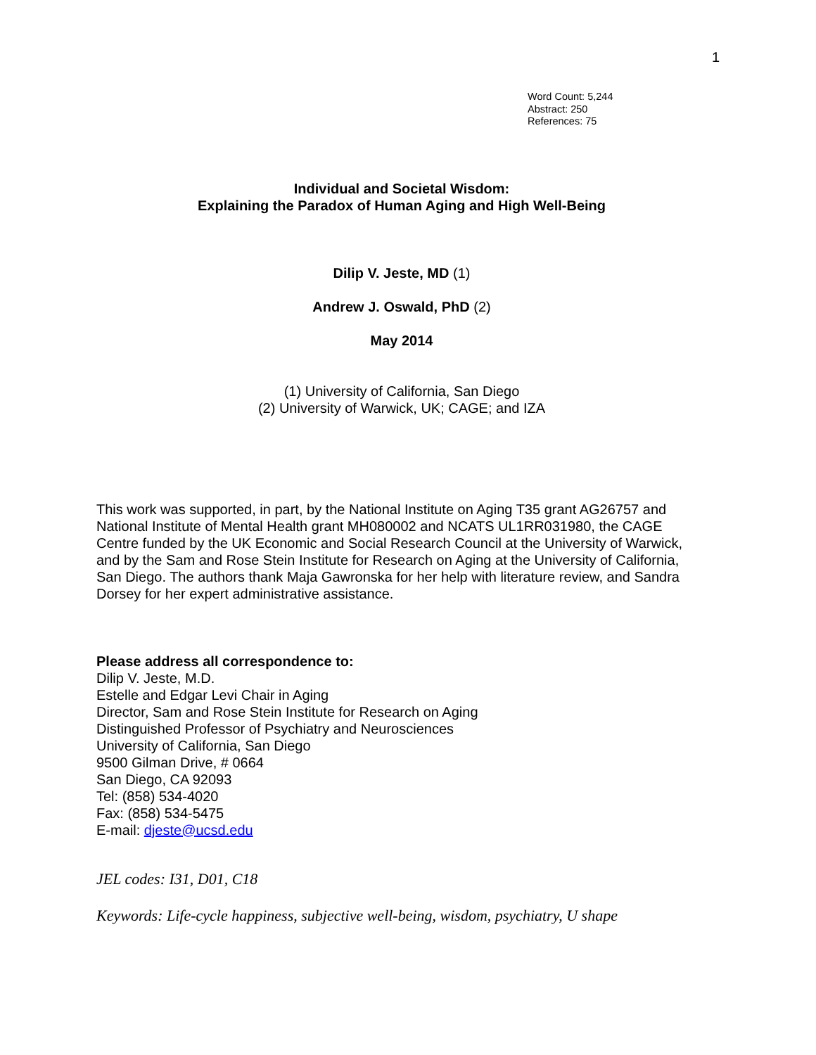1
Word Count: 5,244
Abstract: 250
References: 75
Individual and Societal Wisdom:
Explaining the Paradox of Human Aging and High Well-Being
Dilip V. Jeste, MD (1)
Andrew J. Oswald, PhD (2)
May 2014
(1) University of California, San Diego
(2) University of Warwick, UK; CAGE; and IZA
This work was supported, in part, by the National Institute on Aging T35 grant AG26757 and National Institute of Mental Health grant MH080002 and NCATS UL1RR031980, the CAGE Centre funded by the UK Economic and Social Research Council at the University of Warwick, and by the Sam and Rose Stein Institute for Research on Aging at the University of California, San Diego. The authors thank Maja Gawronska for her help with literature review, and Sandra Dorsey for her expert administrative assistance.
Please address all correspondence to:
Dilip V. Jeste, M.D.
Estelle and Edgar Levi Chair in Aging
Director, Sam and Rose Stein Institute for Research on Aging
Distinguished Professor of Psychiatry and Neurosciences
University of California, San Diego
9500 Gilman Drive, # 0664
San Diego, CA 92093
Tel: (858) 534-4020
Fax: (858) 534-5475
E-mail: djeste@ucsd.edu
JEL codes: I31, D01, C18
Keywords: Life-cycle happiness, subjective well-being, wisdom, psychiatry, U shape